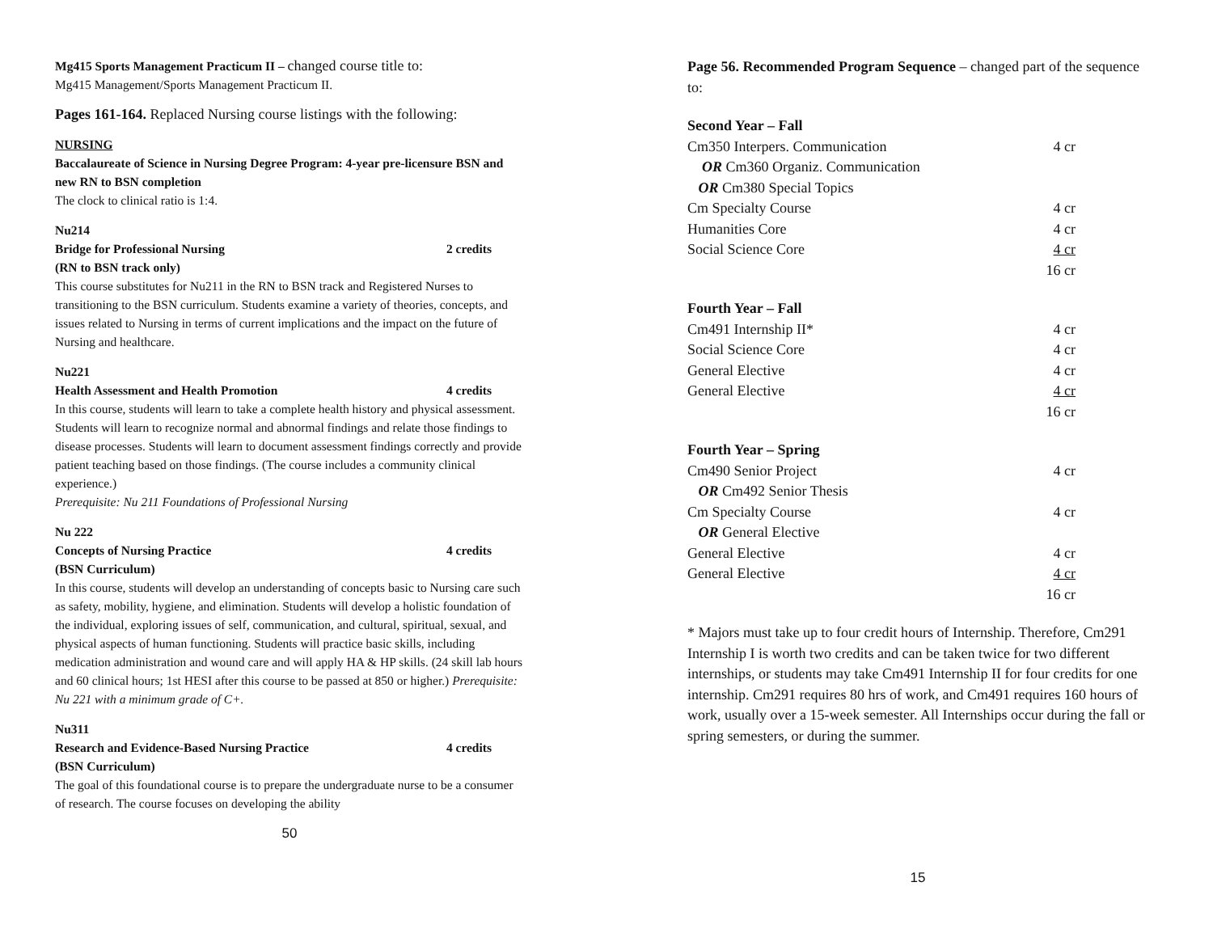Mg415 Sports Management Practicum II – changed course title to:
Mg415 Management/Sports Management Practicum II.
Pages 161-164. Replaced Nursing course listings with the following:
NURSING
Baccalaureate of Science in Nursing Degree Program: 4-year pre-licensure BSN and new RN to BSN completion
The clock to clinical ratio is 1:4.
Nu214
Bridge for Professional Nursing 2 credits
(RN to BSN track only)
This course substitutes for Nu211 in the RN to BSN track and Registered Nurses to transitioning to the BSN curriculum. Students examine a variety of theories, concepts, and issues related to Nursing in terms of current implications and the impact on the future of Nursing and healthcare.
Nu221
Health Assessment and Health Promotion 4 credits
In this course, students will learn to take a complete health history and physical assessment. Students will learn to recognize normal and abnormal findings and relate those findings to disease processes. Students will learn to document assessment findings correctly and provide patient teaching based on those findings. (The course includes a community clinical experience.)
Prerequisite: Nu 211 Foundations of Professional Nursing
Nu 222
Concepts of Nursing Practice 4 credits
(BSN Curriculum)
In this course, students will develop an understanding of concepts basic to Nursing care such as safety, mobility, hygiene, and elimination. Students will develop a holistic foundation of the individual, exploring issues of self, communication, and cultural, spiritual, sexual, and physical aspects of human functioning. Students will practice basic skills, including medication administration and wound care and will apply HA & HP skills. (24 skill lab hours and 60 clinical hours; 1st HESI after this course to be passed at 850 or higher.) Prerequisite: Nu 221 with a minimum grade of C+.
Nu311
Research and Evidence-Based Nursing Practice 4 credits
(BSN Curriculum)
The goal of this foundational course is to prepare the undergraduate nurse to be a consumer of research. The course focuses on developing the ability
50
Page 56. Recommended Program Sequence – changed part of the sequence to:
Second Year – Fall
| Cm350 Interpers. Communication | 4 cr |
| OR Cm360 Organiz. Communication | |
| OR Cm380 Special Topics | |
| Cm Specialty Course | 4 cr |
| Humanities Core | 4 cr |
| Social Science Core | 4 cr |
| | 16 cr |
Fourth Year – Fall
| Cm491 Internship II* | 4 cr |
| Social Science Core | 4 cr |
| General Elective | 4 cr |
| General Elective | 4 cr |
| | 16 cr |
Fourth Year – Spring
| Cm490 Senior Project | 4 cr |
| OR Cm492 Senior Thesis | |
| Cm Specialty Course | 4 cr |
| OR General Elective | |
| General Elective | 4 cr |
| General Elective | 4 cr |
| | 16 cr |
* Majors must take up to four credit hours of Internship. Therefore, Cm291 Internship I is worth two credits and can be taken twice for two different internships, or students may take Cm491 Internship II for four credits for one internship. Cm291 requires 80 hrs of work, and Cm491 requires 160 hours of work, usually over a 15-week semester. All Internships occur during the fall or spring semesters, or during the summer.
15